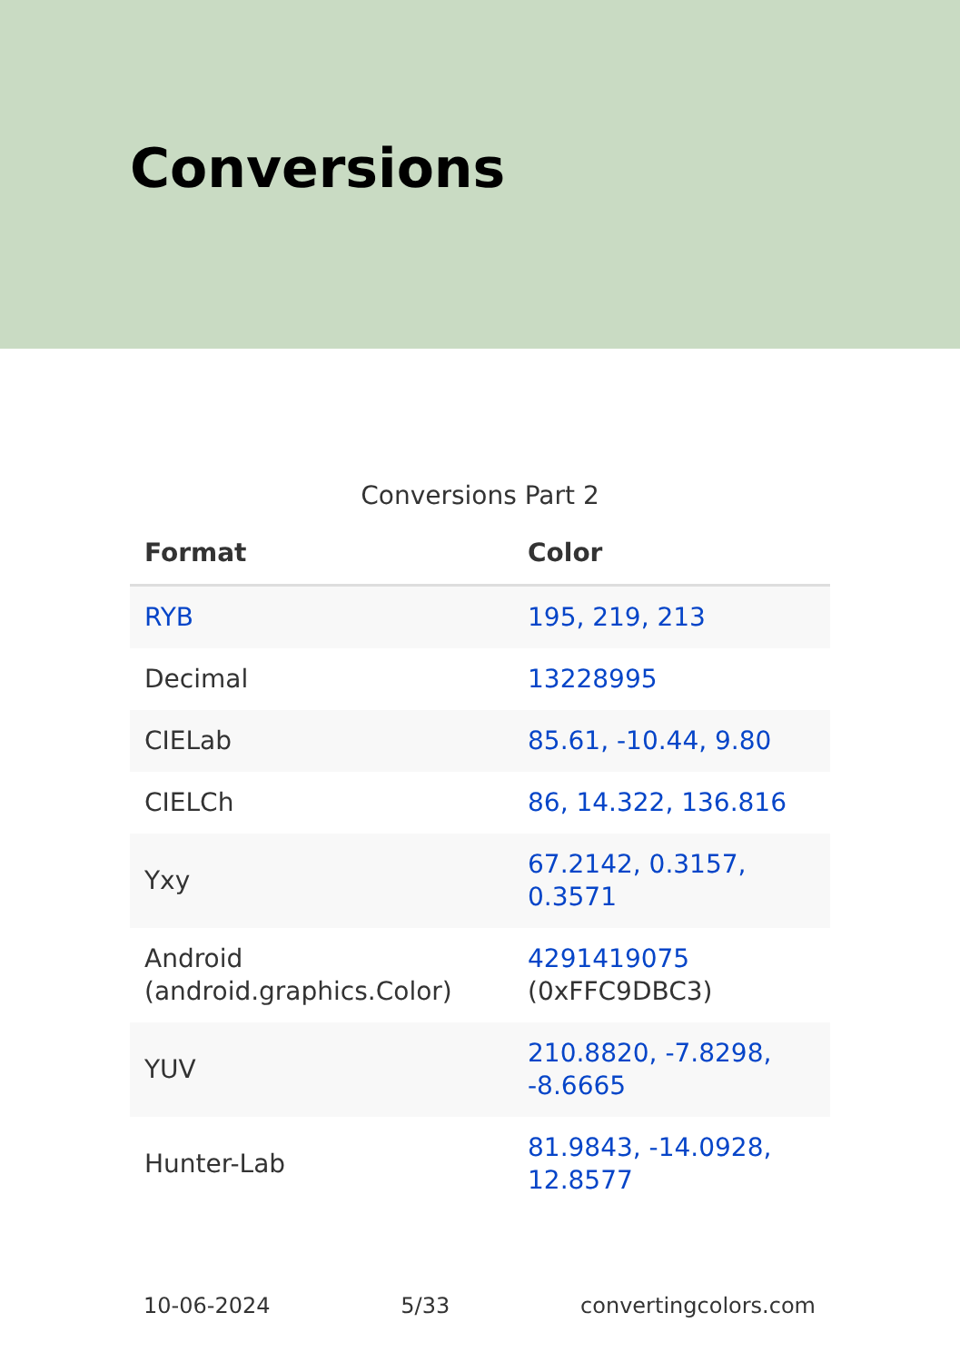Conversions
Conversions Part 2
| Format | Color |
| --- | --- |
| RYB | 195, 219, 213 |
| Decimal | 13228995 |
| CIELab | 85.61, -10.44, 9.80 |
| CIELCh | 86, 14.322, 136.816 |
| Yxy | 67.2142, 0.3157, 0.3571 |
| Android (android.graphics.Color) | 4291419075 (0xFFC9DBC3) |
| YUV | 210.8820, -7.8298, -8.6665 |
| Hunter-Lab | 81.9843, -14.0928, 12.8577 |
10-06-2024 5/33 convertingcolors.com